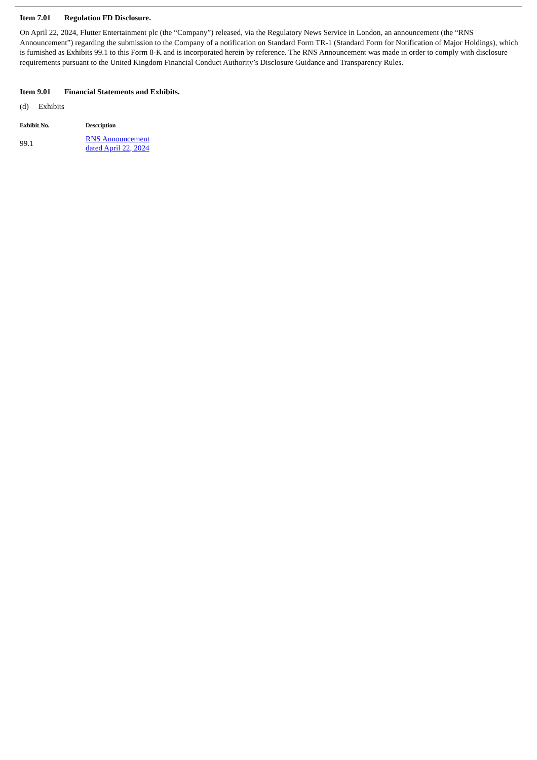Item 7.01 Regulation FD Disclosure.
On April 22, 2024, Flutter Entertainment plc (the “Company”) released, via the Regulatory News Service in London, an announcement (the “RNS Announcement”) regarding the submission to the Company of a notification on Standard Form TR-1 (Standard Form for Notification of Major Holdings), which is furnished as Exhibits 99.1 to this Form 8-K and is incorporated herein by reference. The RNS Announcement was made in order to comply with disclosure requirements pursuant to the United Kingdom Financial Conduct Authority’s Disclosure Guidance and Transparency Rules.
Item 9.01 Financial Statements and Exhibits.
(d) Exhibits
| Exhibit No. | Description |
| --- | --- |
| 99.1 | RNS Announcement dated April 22, 2024 |